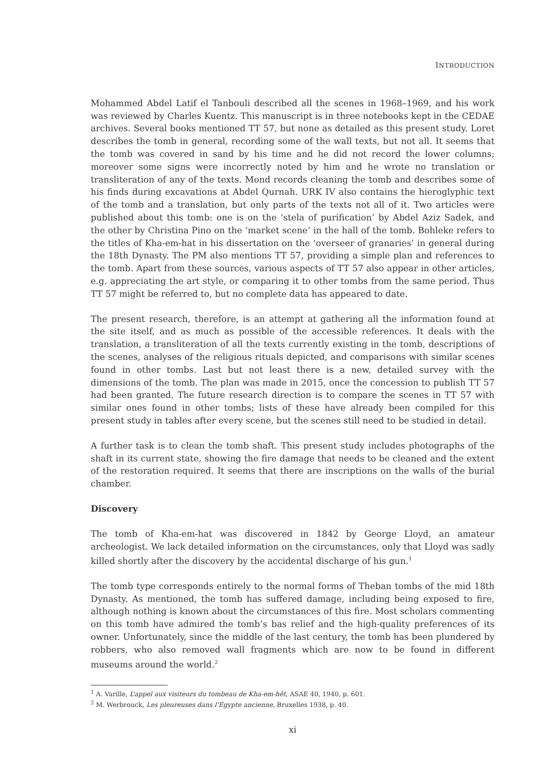INTRODUCTION
Mohammed Abdel Latif el Tanbouli described all the scenes in 1968–1969, and his work was reviewed by Charles Kuentz. This manuscript is in three notebooks kept in the CEDAE archives. Several books mentioned TT 57, but none as detailed as this present study. Loret describes the tomb in general, recording some of the wall texts, but not all. It seems that the tomb was covered in sand by his time and he did not record the lower columns; moreover some signs were incorrectly noted by him and he wrote no translation or transliteration of any of the texts. Mond records cleaning the tomb and describes some of his finds during excavations at Abdel Qurnah. URK IV also contains the hieroglyphic text of the tomb and a translation, but only parts of the texts not all of it. Two articles were published about this tomb: one is on the ‘stela of purification’ by Abdel Aziz Sadek, and the other by Christina Pino on the ‘market scene’ in the hall of the tomb. Bohleke refers to the titles of Kha-em-hat in his dissertation on the ‘overseer of granaries’ in general during the 18th Dynasty. The PM also mentions TT 57, providing a simple plan and references to the tomb. Apart from these sources, various aspects of TT 57 also appear in other articles, e.g. appreciating the art style, or comparing it to other tombs from the same period. Thus TT 57 might be referred to, but no complete data has appeared to date.
The present research, therefore, is an attempt at gathering all the information found at the site itself, and as much as possible of the accessible references. It deals with the translation, a transliteration of all the texts currently existing in the tomb, descriptions of the scenes, analyses of the religious rituals depicted, and comparisons with similar scenes found in other tombs. Last but not least there is a new, detailed survey with the dimensions of the tomb. The plan was made in 2015, once the concession to publish TT 57 had been granted. The future research direction is to compare the scenes in TT 57 with similar ones found in other tombs; lists of these have already been compiled for this present study in tables after every scene, but the scenes still need to be studied in detail.
A further task is to clean the tomb shaft. This present study includes photographs of the shaft in its current state, showing the fire damage that needs to be cleaned and the extent of the restoration required. It seems that there are inscriptions on the walls of the burial chamber.
Discovery
The tomb of Kha-em-hat was discovered in 1842 by George Lloyd, an amateur archeologist. We lack detailed information on the circumstances, only that Lloyd was sadly killed shortly after the discovery by the accidental discharge of his gun.<sup>1</sup>
The tomb type corresponds entirely to the normal forms of Theban tombs of the mid 18th Dynasty. As mentioned, the tomb has suffered damage, including being exposed to fire, although nothing is known about the circumstances of this fire. Most scholars commenting on this tomb have admired the tomb’s bas relief and the high-quality preferences of its owner. Unfortunately, since the middle of the last century, the tomb has been plundered by robbers, who also removed wall fragments which are now to be found in different museums around the world.<sup>2</sup>
<sup>1</sup> A. Varille, L’appel aux visiteurs du tombeau de Kha-em-hêt, ASAE 40, 1940, p. 601.
<sup>2</sup> M. Werbrouck, Les pleureuses dans l’Égypte ancienne, Bruxelles 1938, p. 40.
xi